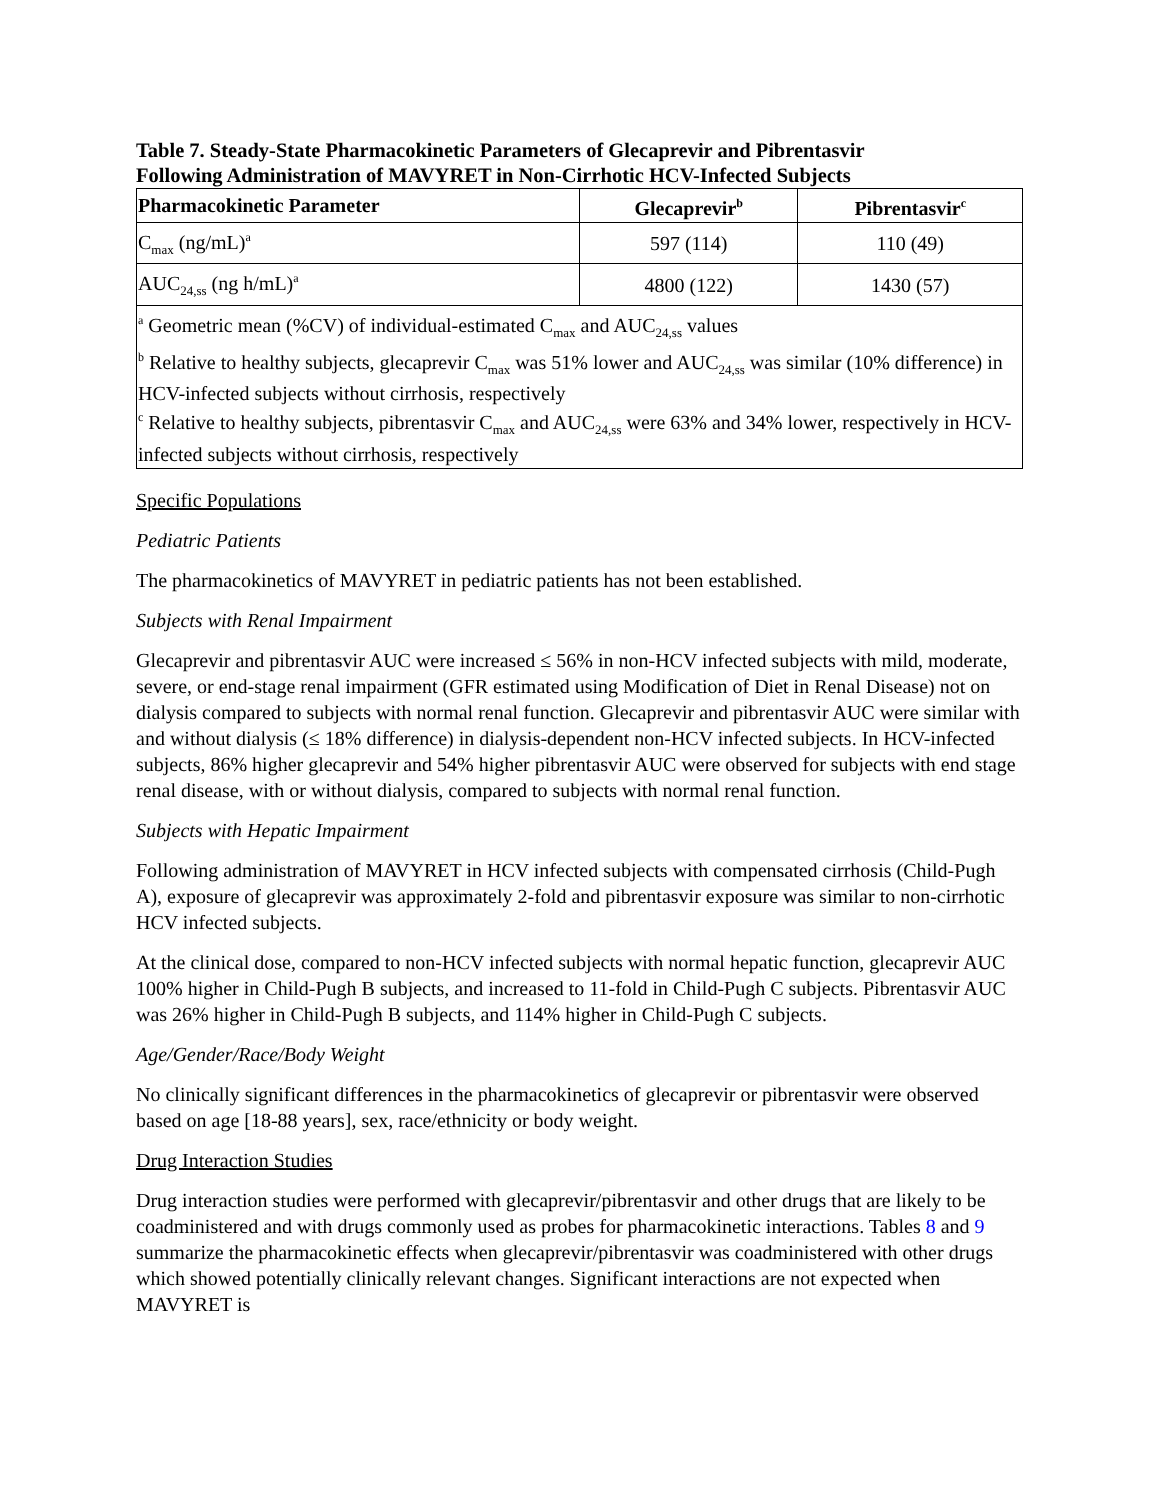Table 7. Steady-State Pharmacokinetic Parameters of Glecaprevir and Pibrentasvir
Following Administration of MAVYRET in Non-Cirrhotic HCV-Infected Subjects
| Pharmacokinetic Parameter | Glecaprevir<sup>b</sup> | Pibrentasvir<sup>c</sup> |
| --- | --- | --- |
| C<sub>max</sub> (ng/mL)<sup>a</sup> | 597 (114) | 110 (49) |
| AUC<sub>24,ss</sub> (ng h/mL)<sup>a</sup> | 4800 (122) | 1430 (57) |
| <sup>a</sup> Geometric mean (%CV) of individual-estimated C<sub>max</sub> and AUC<sub>24,ss</sub> values <sup>b</sup> Relative to healthy subjects, glecaprevir C<sub>max</sub> was 51% lower and AUC<sub>24,ss</sub> was similar (10% difference) in HCV-infected subjects without cirrhosis, respectively <sup>c</sup> Relative to healthy subjects, pibrentasvir C<sub>max</sub> and AUC<sub>24,ss</sub> were 63% and 34% lower, respectively in HCV-infected subjects without cirrhosis, respectively | | |
Specific Populations
Pediatric Patients
The pharmacokinetics of MAVYRET in pediatric patients has not been established.
Subjects with Renal Impairment
Glecaprevir and pibrentasvir AUC were increased ≤ 56% in non-HCV infected subjects with mild, moderate, severe, or end-stage renal impairment (GFR estimated using Modification of Diet in Renal Disease) not on dialysis compared to subjects with normal renal function. Glecaprevir and pibrentasvir AUC were similar with and without dialysis (≤ 18% difference) in dialysis-dependent non-HCV infected subjects. In HCV-infected subjects, 86% higher glecaprevir and 54% higher pibrentasvir AUC were observed for subjects with end stage renal disease, with or without dialysis, compared to subjects with normal renal function.
Subjects with Hepatic Impairment
Following administration of MAVYRET in HCV infected subjects with compensated cirrhosis (Child-Pugh A), exposure of glecaprevir was approximately 2-fold and pibrentasvir exposure was similar to non-cirrhotic HCV infected subjects.
At the clinical dose, compared to non-HCV infected subjects with normal hepatic function, glecaprevir AUC 100% higher in Child-Pugh B subjects, and increased to 11-fold in Child-Pugh C subjects. Pibrentasvir AUC was 26% higher in Child-Pugh B subjects, and 114% higher in Child-Pugh C subjects.
Age/Gender/Race/Body Weight
No clinically significant differences in the pharmacokinetics of glecaprevir or pibrentasvir were observed based on age [18-88 years], sex, race/ethnicity or body weight.
Drug Interaction Studies
Drug interaction studies were performed with glecaprevir/pibrentasvir and other drugs that are likely to be coadministered and with drugs commonly used as probes for pharmacokinetic interactions. Tables 8 and 9 summarize the pharmacokinetic effects when glecaprevir/pibrentasvir was coadministered with other drugs which showed potentially clinically relevant changes. Significant interactions are not expected when MAVYRET is